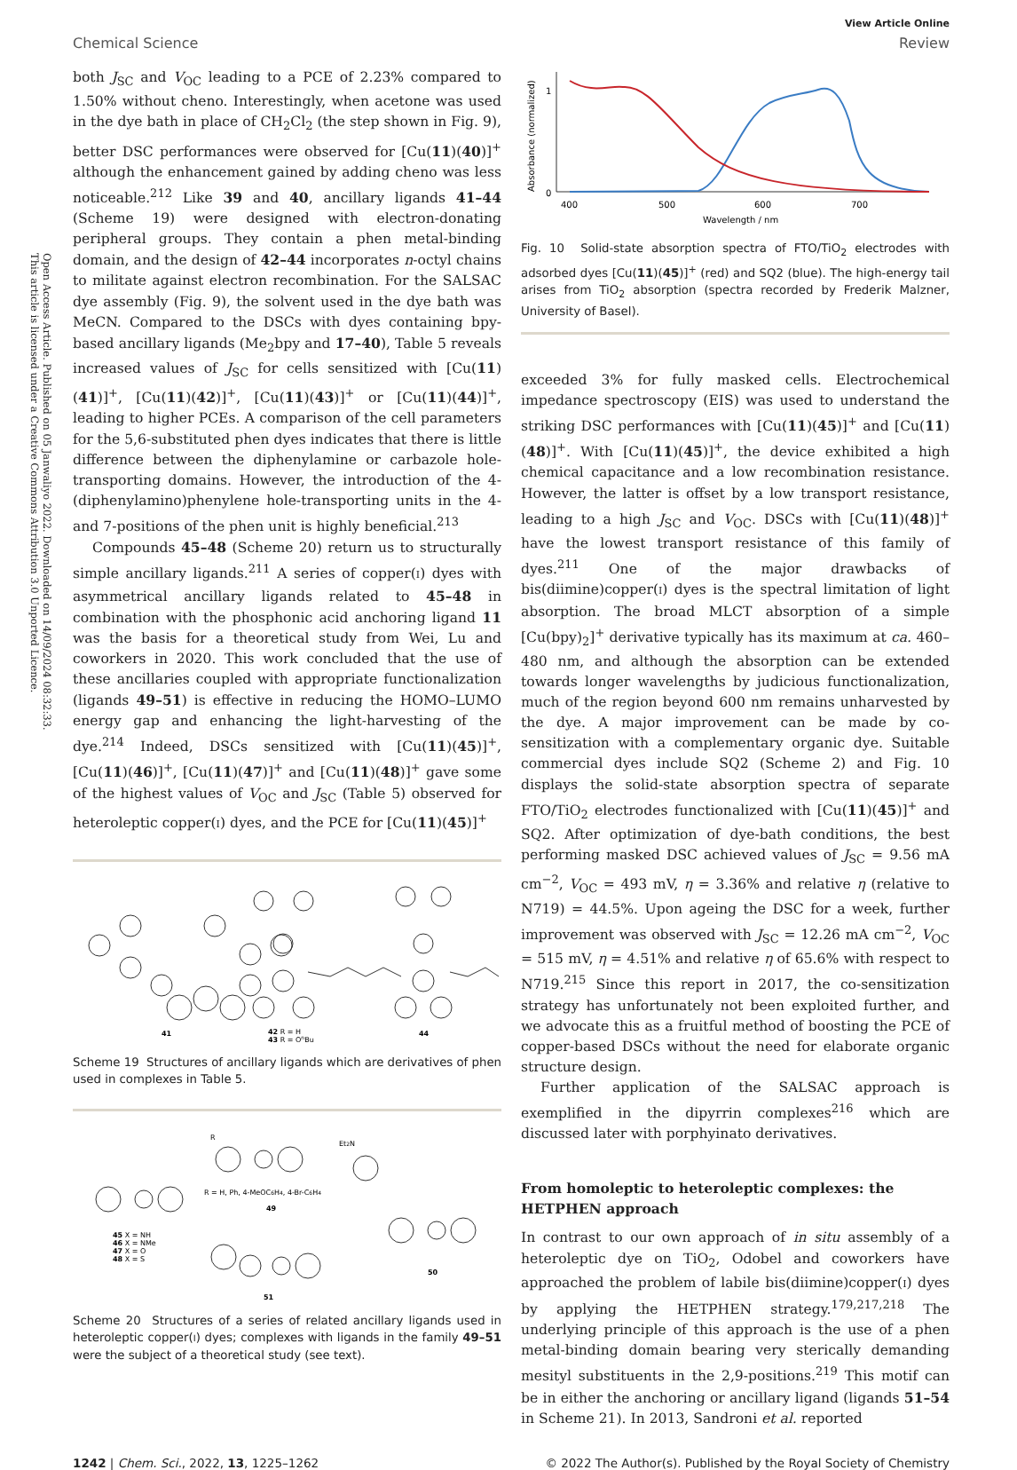Open Access Article. Published on 05 Janwaliyo 2022. Downloaded on 14/09/2024 08:32:33.
This article is licensed under a Creative Commons Attribution 3.0 Unported Licence.
View Article Online
Chemical Science Review
both J<sub>SC</sub> and V<sub>OC</sub> leading to a PCE of 2.23% compared to 1.50% without cheno. Interestingly, when acetone was used in the dye bath in place of CH<sub>2</sub>Cl<sub>2</sub> (the step shown in Fig. 9), better DSC performances were observed for [Cu(11)(40)]<sup>+</sup> although the enhancement gained by adding cheno was less noticeable.<sup>212</sup> Like 39 and 40, ancillary ligands 41–44 (Scheme 19) were designed with electron-donating peripheral groups. They contain a phen metal-binding domain, and the design of 42–44 incorporates n-octyl chains to militate against electron recombination. For the SALSAC dye assembly (Fig. 9), the solvent used in the dye bath was MeCN. Compared to the DSCs with dyes containing bpy-based ancillary ligands (Me<sub>2</sub>bpy and 17–40), Table 5 reveals increased values of J<sub>SC</sub> for cells sensitized with [Cu(11)(41)]<sup>+</sup>, [Cu(11)(42)]<sup>+</sup>, [Cu(11)(43)]<sup>+</sup> or [Cu(11)(44)]<sup>+</sup>, leading to higher PCEs. A comparison of the cell parameters for the 5,6-substituted phen dyes indicates that there is little difference between the diphenylamine or carbazole hole-transporting domains. However, the introduction of the 4-(diphenylamino)phenylene hole-transporting units in the 4- and 7-positions of the phen unit is highly beneficial.<sup>213</sup>
Compounds 45–48 (Scheme 20) return us to structurally simple ancillary ligands.<sup>211</sup> A series of copper(I) dyes with asymmetrical ancillary ligands related to 45–48 in combination with the phosphonic acid anchoring ligand 11 was the basis for a theoretical study from Wei, Lu and coworkers in 2020. This work concluded that the use of these ancillaries coupled with appropriate functionalization (ligands 49–51) is effective in reducing the HOMO–LUMO energy gap and enhancing the light-harvesting of the dye.<sup>214</sup> Indeed, DSCs sensitized with [Cu(11)(45)]<sup>+</sup>, [Cu(11)(46)]<sup>+</sup>, [Cu(11)(47)]<sup>+</sup> and [Cu(11)(48)]<sup>+</sup> gave some of the highest values of V<sub>OC</sub> and J<sub>SC</sub> (Table 5) observed for heteroleptic copper(I) dyes, and the PCE for [Cu(11)(45)]<sup>+</sup>
41
42 R = H
43 R = OnBu
44
Scheme 19 Structures of ancillary ligands which are derivatives of phen used in complexes in Table 5.
R
Et2N
45 X = NH
46 X = NMe
47 X = O
48 X = S
R = H, Ph, 4-MeOC6H4, 4-Br-C6H4
49
50
51
Scheme 20 Structures of a series of related ancillary ligands used in heteroleptic copper(I) dyes; complexes with ligands in the family 49–51 were the subject of a theoretical study (see text).
Absorbance (normalized)
1
0
400
500
600
700
Wavelength / nm
Fig. 10 Solid-state absorption spectra of FTO/TiO<sub>2</sub> electrodes with adsorbed dyes [Cu(11)(45)]<sup>+</sup> (red) and SQ2 (blue). The high-energy tail arises from TiO<sub>2</sub> absorption (spectra recorded by Frederik Malzner, University of Basel).
exceeded 3% for fully masked cells. Electrochemical impedance spectroscopy (EIS) was used to understand the striking DSC performances with [Cu(11)(45)]<sup>+</sup> and [Cu(11)(48)]<sup>+</sup>. With [Cu(11)(45)]<sup>+</sup>, the device exhibited a high chemical capacitance and a low recombination resistance. However, the latter is offset by a low transport resistance, leading to a high J<sub>SC</sub> and V<sub>OC</sub>. DSCs with [Cu(11)(48)]<sup>+</sup> have the lowest transport resistance of this family of dyes.<sup>211</sup> One of the major drawbacks of bis(diimine)copper(I) dyes is the spectral limitation of light absorption. The broad MLCT absorption of a simple [Cu(bpy)<sub>2</sub>]<sup>+</sup> derivative typically has its maximum at ca. 460–480 nm, and although the absorption can be extended towards longer wavelengths by judicious functionalization, much of the region beyond 600 nm remains unharvested by the dye. A major improvement can be made by co-sensitization with a complementary organic dye. Suitable commercial dyes include SQ2 (Scheme 2) and Fig. 10 displays the solid-state absorption spectra of separate FTO/TiO<sub>2</sub> electrodes functionalized with [Cu(11)(45)]<sup>+</sup> and SQ2. After optimization of dye-bath conditions, the best performing masked DSC achieved values of J<sub>SC</sub> = 9.56 mA cm<sup>−2</sup>, V<sub>OC</sub> = 493 mV, η = 3.36% and relative η (relative to N719) = 44.5%. Upon ageing the DSC for a week, further improvement was observed with J<sub>SC</sub> = 12.26 mA cm<sup>−2</sup>, V<sub>OC</sub> = 515 mV, η = 4.51% and relative η of 65.6% with respect to N719.<sup>215</sup> Since this report in 2017, the co-sensitization strategy has unfortunately not been exploited further, and we advocate this as a fruitful method of boosting the PCE of copper-based DSCs without the need for elaborate organic structure design.
Further application of the SALSAC approach is exemplified in the dipyrrin complexes<sup>216</sup> which are discussed later with porphyinato derivatives.
From homoleptic to heteroleptic complexes: the HETPHEN approach
In contrast to our own approach of in situ assembly of a heteroleptic dye on TiO<sub>2</sub>, Odobel and coworkers have approached the problem of labile bis(diimine)copper(I) dyes by applying the HETPHEN strategy.<sup>179,217,218</sup> The underlying principle of this approach is the use of a phen metal-binding domain bearing very sterically demanding mesityl substituents in the 2,9-positions.<sup>219</sup> This motif can be in either the anchoring or ancillary ligand (ligands 51–54 in Scheme 21). In 2013, Sandroni et al. reported
1242 | Chem. Sci., 2022, 13, 1225–1262 © 2022 The Author(s). Published by the Royal Society of Chemistry